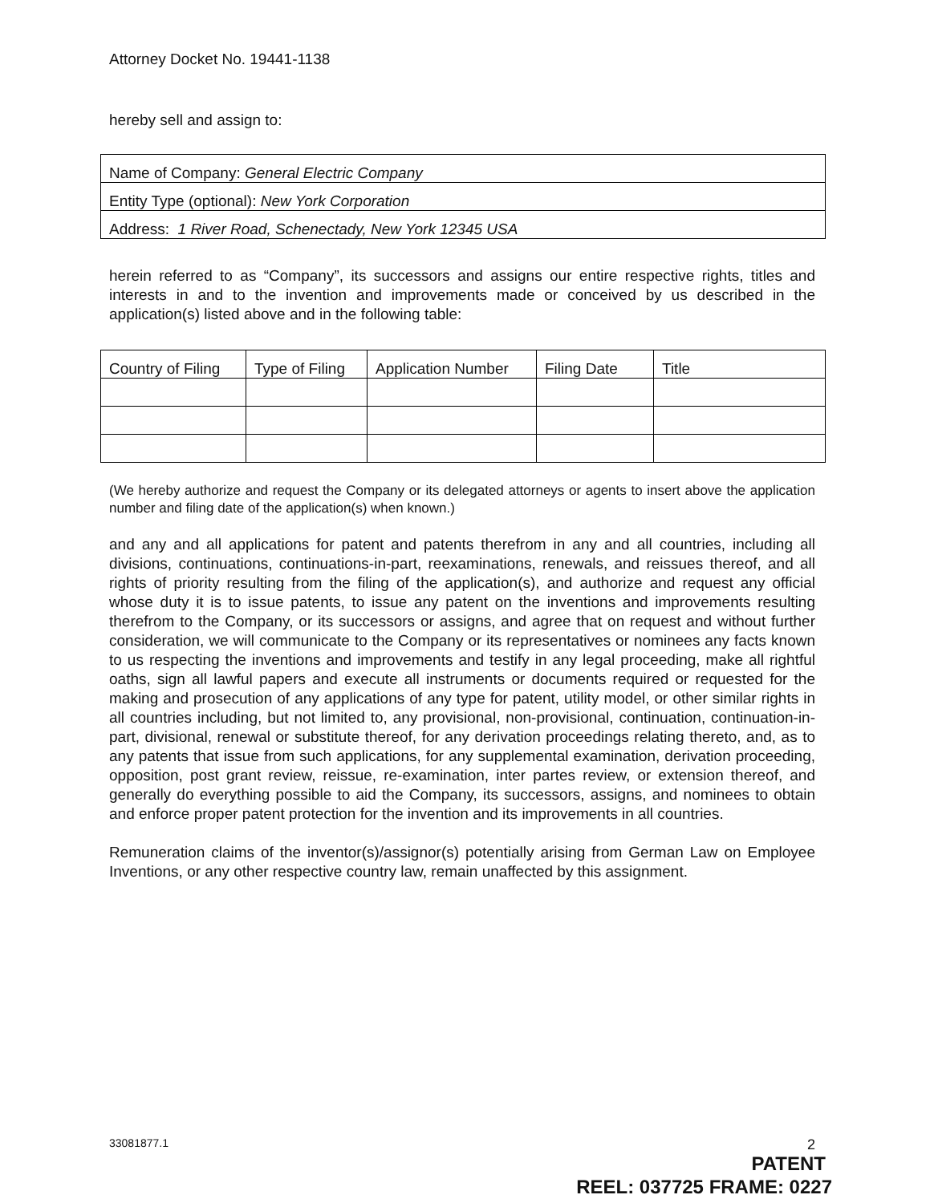Attorney Docket No. 19441-1138
hereby sell and assign to:
| Name of Company: General Electric Company |
| Entity Type (optional): New York Corporation |
| Address: 1 River Road, Schenectady, New York 12345 USA |
herein referred to as “Company”, its successors and assigns our entire respective rights, titles and interests in and to the invention and improvements made or conceived by us described in the application(s) listed above and in the following table:
| Country of Filing | Type of Filing | Application Number | Filing Date | Title |
| --- | --- | --- | --- | --- |
(We hereby authorize and request the Company or its delegated attorneys or agents to insert above the application number and filing date of the application(s) when known.)
and any and all applications for patent and patents therefrom in any and all countries, including all divisions, continuations, continuations-in-part, reexaminations, renewals, and reissues thereof, and all rights of priority resulting from the filing of the application(s), and authorize and request any official whose duty it is to issue patents, to issue any patent on the inventions and improvements resulting therefrom to the Company, or its successors or assigns, and agree that on request and without further consideration, we will communicate to the Company or its representatives or nominees any facts known to us respecting the inventions and improvements and testify in any legal proceeding, make all rightful oaths, sign all lawful papers and execute all instruments or documents required or requested for the making and prosecution of any applications of any type for patent, utility model, or other similar rights in all countries including, but not limited to, any provisional, non-provisional, continuation, continuation-in-part, divisional, renewal or substitute thereof, for any derivation proceedings relating thereto, and, as to any patents that issue from such applications, for any supplemental examination, derivation proceeding, opposition, post grant review, reissue, re-examination, inter partes review, or extension thereof, and generally do everything possible to aid the Company, its successors, assigns, and nominees to obtain and enforce proper patent protection for the invention and its improvements in all countries.
Remuneration claims of the inventor(s)/assignor(s) potentially arising from German Law on Employee Inventions, or any other respective country law, remain unaffected by this assignment.
33081877.1 2
PATENT
REEL: 037725 FRAME: 0227